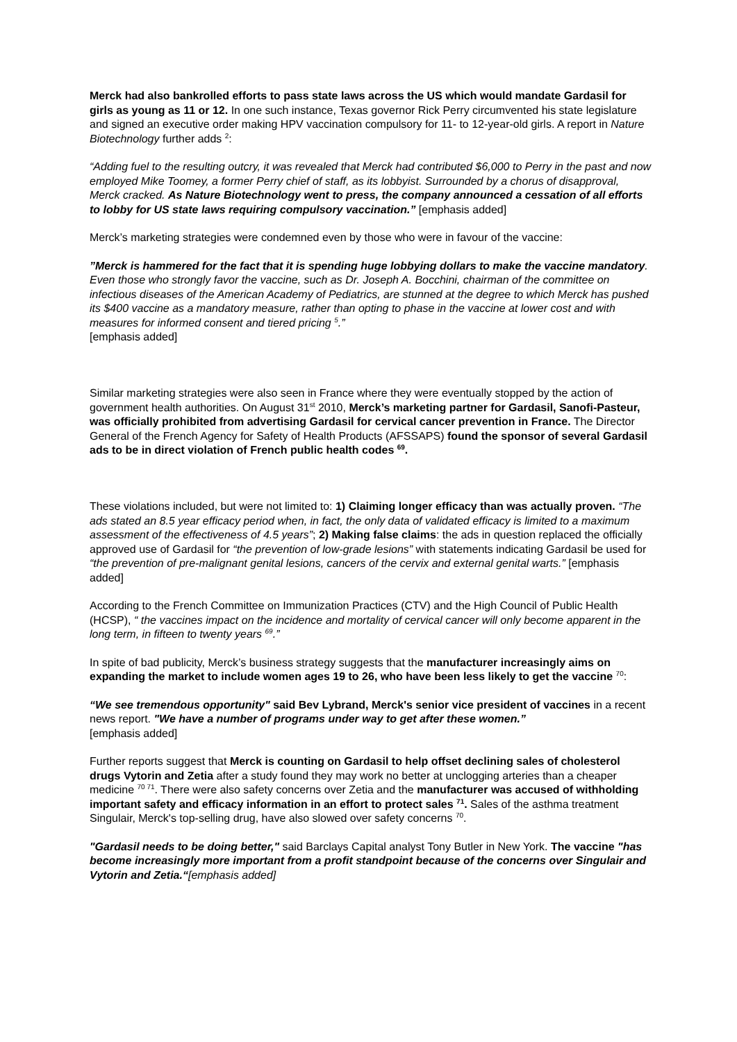Merck had also bankrolled efforts to pass state laws across the US which would mandate Gardasil for girls as young as 11 or 12. In one such instance, Texas governor Rick Perry circumvented his state legislature and signed an executive order making HPV vaccination compulsory for 11- to 12-year-old girls. A report in Nature Biotechnology further adds <sup>2</sup>:
“Adding fuel to the resulting outcry, it was revealed that Merck had contributed $6,000 to Perry in the past and now employed Mike Toomey, a former Perry chief of staff, as its lobbyist. Surrounded by a chorus of disapproval, Merck cracked. As Nature Biotechnology went to press, the company announced a cessation of all efforts to lobby for US state laws requiring compulsory vaccination.” [emphasis added]
Merck’s marketing strategies were condemned even by those who were in favour of the vaccine:
”Merck is hammered for the fact that it is spending huge lobbying dollars to make the vaccine mandatory. Even those who strongly favor the vaccine, such as Dr. Joseph A. Bocchini, chairman of the committee on infectious diseases of the American Academy of Pediatrics, are stunned at the degree to which Merck has pushed its $400 vaccine as a mandatory measure, rather than opting to phase in the vaccine at lower cost and with measures for informed consent and tiered pricing <sup>5</sup>.”
[emphasis added]
Similar marketing strategies were also seen in France where they were eventually stopped by the action of government health authorities. On August 31<sup>st</sup> 2010, Merck’s marketing partner for Gardasil, Sanofi-Pasteur, was officially prohibited from advertising Gardasil for cervical cancer prevention in France. The Director General of the French Agency for Safety of Health Products (AFSSAPS) found the sponsor of several Gardasil ads to be in direct violation of French public health codes <sup>69</sup>.
These violations included, but were not limited to: 1) Claiming longer efficacy than was actually proven. “The ads stated an 8.5 year efficacy period when, in fact, the only data of validated efficacy is limited to a maximum assessment of the effectiveness of 4.5 years”; 2) Making false claims: the ads in question replaced the officially approved use of Gardasil for “the prevention of low-grade lesions” with statements indicating Gardasil be used for “the prevention of pre-malignant genital lesions, cancers of the cervix and external genital warts.” [emphasis added]
According to the French Committee on Immunization Practices (CTV) and the High Council of Public Health (HCSP), “ the vaccines impact on the incidence and mortality of cervical cancer will only become apparent in the long term, in fifteen to twenty years <sup>69</sup>.”
In spite of bad publicity, Merck’s business strategy suggests that the manufacturer increasingly aims on expanding the market to include women ages 19 to 26, who have been less likely to get the vaccine <sup>70</sup>:
“We see tremendous opportunity" said Bev Lybrand, Merck's senior vice president of vaccines in a recent news report. "We have a number of programs under way to get after these women.”
[emphasis added]
Further reports suggest that Merck is counting on Gardasil to help offset declining sales of cholesterol drugs Vytorin and Zetia after a study found they may work no better at unclogging arteries than a cheaper medicine <sup>70 71</sup>. There were also safety concerns over Zetia and the manufacturer was accused of withholding important safety and efficacy information in an effort to protect sales <sup>71</sup>. Sales of the asthma treatment Singulair, Merck's top-selling drug, have also slowed over safety concerns <sup>70</sup>.
"Gardasil needs to be doing better," said Barclays Capital analyst Tony Butler in New York. The vaccine "has become increasingly more important from a profit standpoint because of the concerns over Singulair and Vytorin and Zetia.“[emphasis added]